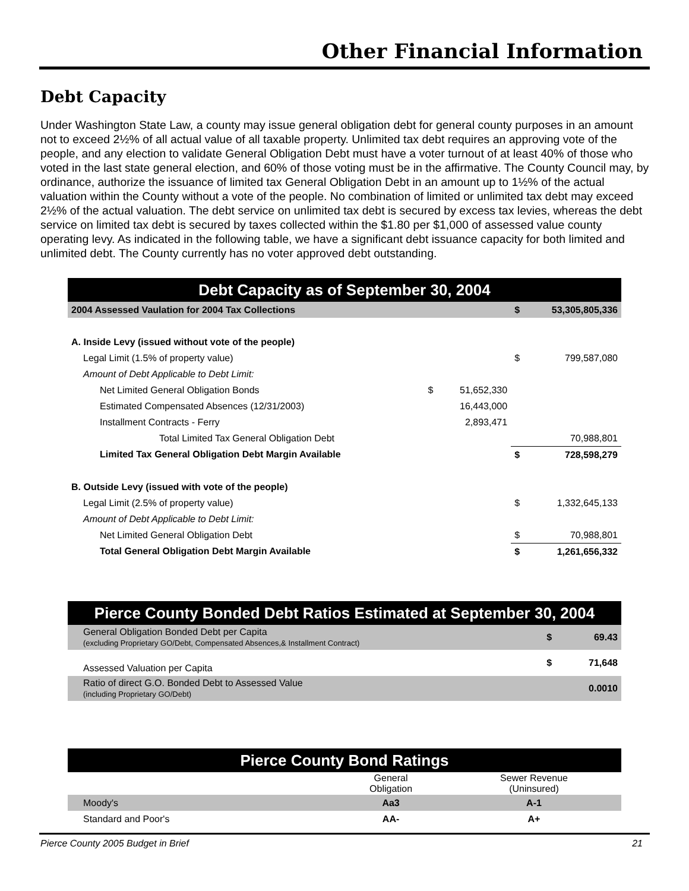Other Financial Information
Debt Capacity
Under Washington State Law, a county may issue general obligation debt for general county purposes in an amount not to exceed 2½% of all actual value of all taxable property. Unlimited tax debt requires an approving vote of the people, and any election to validate General Obligation Debt must have a voter turnout of at least 40% of those who voted in the last state general election, and 60% of those voting must be in the affirmative. The County Council may, by ordinance, authorize the issuance of limited tax General Obligation Debt in an amount up to 1½% of the actual valuation within the County without a vote of the people. No combination of limited or unlimited tax debt may exceed 2½% of the actual valuation. The debt service on unlimited tax debt is secured by excess tax levies, whereas the debt service on limited tax debt is secured by taxes collected within the $1.80 per $1,000 of assessed value county operating levy. As indicated in the following table, we have a significant debt issuance capacity for both limited and unlimited debt. The County currently has no voter approved debt outstanding.
| Debt Capacity as of September 30, 2004 | | | | |
| 2004 Assessed Vaulation for 2004 Tax Collections | | | $ | 53,305,805,336 |
| A. Inside Levy (issued without vote of the people) | | | | |
| Legal Limit (1.5% of property value) | | | $ | 799,587,080 |
| Amount of Debt Applicable to Debt Limit: | | | | |
| Net Limited General Obligation Bonds | $ | 51,652,330 | | |
| Estimated Compensated Absences (12/31/2003) | | 16,443,000 | | |
| Installment Contracts - Ferry | | 2,893,471 | | |
| Total Limited Tax General Obligation Debt | | | | 70,988,801 |
| Limited Tax General Obligation Debt Margin Available | | | $ | 728,598,279 |
| B. Outside Levy (issued with vote of the people) | | | | |
| Legal Limit (2.5% of property value) | | | $ | 1,332,645,133 |
| Amount of Debt Applicable to Debt Limit: | | | | |
| Net Limited General Obligation Debt | | | $ | 70,988,801 |
| Total General Obligation Debt Margin Available | | | $ | 1,261,656,332 |
| Pierce County Bonded Debt Ratios Estimated at September 30, 2004 | | |
| General Obligation Bonded Debt per Capita (excluding Proprietary GO/Debt, Compensated Absences,& Installment Contract) | $ | 69.43 |
| Assessed Valuation per Capita | $ | 71,648 |
| Ratio of direct G.O. Bonded Debt to Assessed Value (including Proprietary GO/Debt) | | 0.0010 |
| Pierce County Bond Ratings | | |
| | General Obligation | Sewer Revenue (Uninsured) |
| Moody's | Aa3 | A-1 |
| Standard and Poor's | AA- | A+ |
Pierce County 2005 Budget in Brief 21